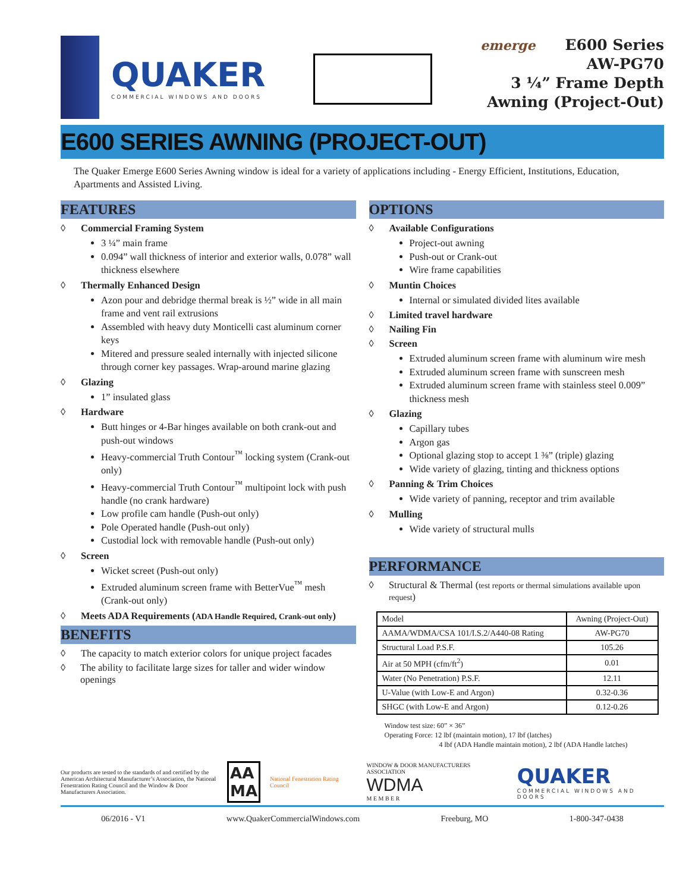QUAKER
COMMERCIAL WINDOWS AND DOORS
emerge E600 Series
AW-PG70
3 ¼” Frame Depth
Awning (Project-Out)
E600 SERIES AWNING (PROJECT-OUT)
The Quaker Emerge E600 Series Awning window is ideal for a variety of applications including - Energy Efficient, Institutions, Education, Apartments and Assisted Living.
FEATURES
◊ Commercial Framing System
3 ¼” main frame
0.094” wall thickness of interior and exterior walls, 0.078” wall thickness elsewhere
◊ Thermally Enhanced Design
Azon pour and debridge thermal break is ½” wide in all main frame and vent rail extrusions
Assembled with heavy duty Monticelli cast aluminum corner keys
Mitered and pressure sealed internally with injected silicone through corner key passages. Wrap-around marine glazing
◊ Glazing
1” insulated glass
◊ Hardware
Butt hinges or 4-Bar hinges available on both crank-out and push-out windows
Heavy-commercial Truth Contour<sup>™</sup> locking system (Crank-out only)
Heavy-commercial Truth Contour<sup>™</sup> multipoint lock with push handle (no crank hardware)
Low profile cam handle (Push-out only)
Pole Operated handle (Push-out only)
Custodial lock with removable handle (Push-out only)
◊ Screen
Wicket screet (Push-out only)
Extruded aluminum screen frame with BetterVue<sup>™</sup> mesh (Crank-out only)
◊ Meets ADA Requirements (ADA Handle Required, Crank-out only)
BENEFITS
◊ The capacity to match exterior colors for unique project facades
◊ The ability to facilitate large sizes for taller and wider window openings
OPTIONS
◊ Available Configurations
Project-out awning
Push-out or Crank-out
Wire frame capabilities
◊ Muntin Choices
Internal or simulated divided lites available
◊ Limited travel hardware
◊ Nailing Fin
◊ Screen
Extruded aluminum screen frame with aluminum wire mesh
Extruded aluminum screen frame with sunscreen mesh
Extruded aluminum screen frame with stainless steel 0.009” thickness mesh
◊ Glazing
Capillary tubes
Argon gas
Optional glazing stop to accept 1 ⅜” (triple) glazing
Wide variety of glazing, tinting and thickness options
◊ Panning & Trim Choices
Wide variety of panning, receptor and trim available
◊ Mulling
Wide variety of structural mulls
PERFORMANCE
◊ Structural & Thermal (test reports or thermal simulations available upon request)
| Model | Awning (Project-Out) |
| AAMA/WDMA/CSA 101/I.S.2/A440-08 Rating | AW-PG70 |
| Structural Load P.S.F. | 105.26 |
| Air at 50 MPH (cfm/ft<sup>2</sup>) | 0.01 |
| Water (No Penetration) P.S.F. | 12.11 |
| U-Value (with Low-E and Argon) | 0.32-0.36 |
| SHGC (with Low-E and Argon) | 0.12-0.26 |
Window test size: 60” × 36”
Operating Force: 12 lbf (maintain motion), 17 lbf (latches)
4 lbf (ADA Handle maintain motion), 2 lbf (ADA Handle latches)
Our products are tested to the standards of and certified by the American Architectural Manufacturer’s Association, the National Fenestration Rating Council and the Window & Door Manufacturers Association.
AA
MA
National Fenestration Rating Council
WINDOW & DOOR MANUFACTURERS ASSOCIATION
WDMA
M E M B E R
QUAKER
COMMERCIAL WINDOWS AND DOORS
06/2016 - V1 www.QuakerCommercialWindows.com Freeburg, MO 1-800-347-0438